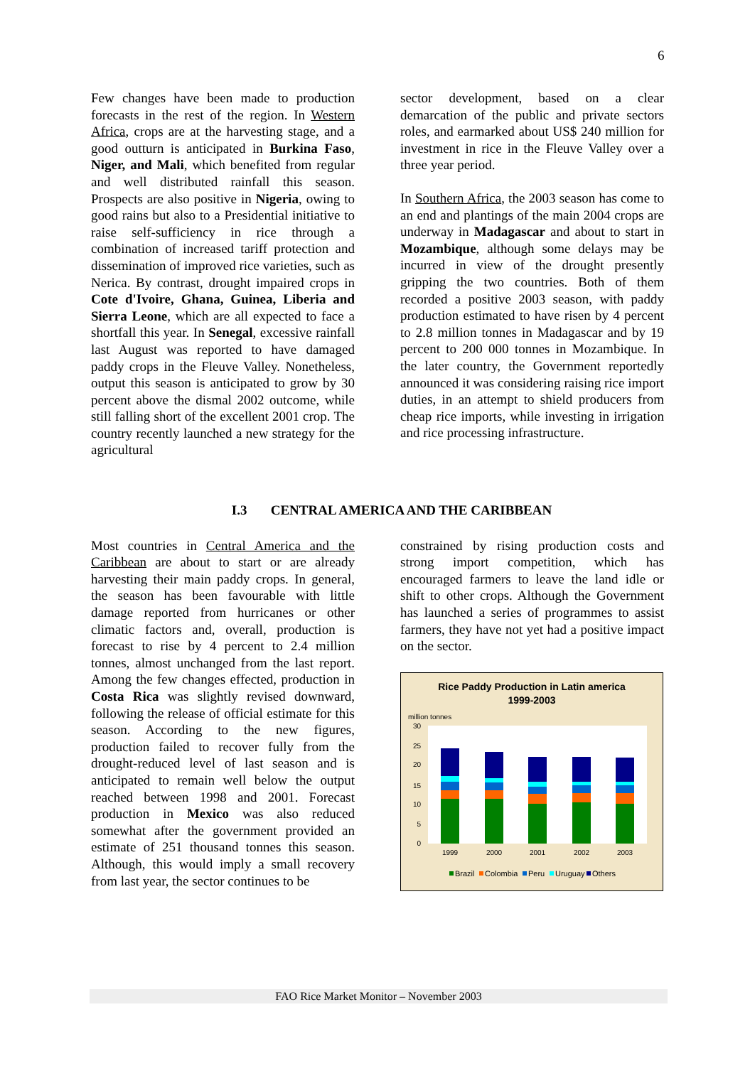6
Few changes have been made to production forecasts in the rest of the region. In Western Africa, crops are at the harvesting stage, and a good outturn is anticipated in Burkina Faso, Niger, and Mali, which benefited from regular and well distributed rainfall this season. Prospects are also positive in Nigeria, owing to good rains but also to a Presidential initiative to raise self-sufficiency in rice through a combination of increased tariff protection and dissemination of improved rice varieties, such as Nerica. By contrast, drought impaired crops in Cote d'Ivoire, Ghana, Guinea, Liberia and Sierra Leone, which are all expected to face a shortfall this year. In Senegal, excessive rainfall last August was reported to have damaged paddy crops in the Fleuve Valley. Nonetheless, output this season is anticipated to grow by 30 percent above the dismal 2002 outcome, while still falling short of the excellent 2001 crop. The country recently launched a new strategy for the agricultural
sector development, based on a clear demarcation of the public and private sectors roles, and earmarked about US$ 240 million for investment in rice in the Fleuve Valley over a three year period.
In Southern Africa, the 2003 season has come to an end and plantings of the main 2004 crops are underway in Madagascar and about to start in Mozambique, although some delays may be incurred in view of the drought presently gripping the two countries. Both of them recorded a positive 2003 season, with paddy production estimated to have risen by 4 percent to 2.8 million tonnes in Madagascar and by 19 percent to 200 000 tonnes in Mozambique. In the later country, the Government reportedly announced it was considering raising rice import duties, in an attempt to shield producers from cheap rice imports, while investing in irrigation and rice processing infrastructure.
I.3 CENTRAL AMERICA AND THE CARIBBEAN
Most countries in Central America and the Caribbean are about to start or are already harvesting their main paddy crops. In general, the season has been favourable with little damage reported from hurricanes or other climatic factors and, overall, production is forecast to rise by 4 percent to 2.4 million tonnes, almost unchanged from the last report. Among the few changes effected, production in Costa Rica was slightly revised downward, following the release of official estimate for this season. According to the new figures, production failed to recover fully from the drought-reduced level of last season and is anticipated to remain well below the output reached between 1998 and 2001. Forecast production in Mexico was also reduced somewhat after the government provided an estimate of 251 thousand tonnes this season. Although, this would imply a small recovery from last year, the sector continues to be
constrained by rising production costs and strong import competition, which has encouraged farmers to leave the land idle or shift to other crops. Although the Government has launched a series of programmes to assist farmers, they have not yet had a positive impact on the sector.
Rice Paddy Production in Latin america
1999-2003
million tonnes
30
25
20
15
10
5
0
1999
2000
2001
2002
2003
Brazil
Colombia
Peru
Uruguay
Others
FAO Rice Market Monitor – November 2003